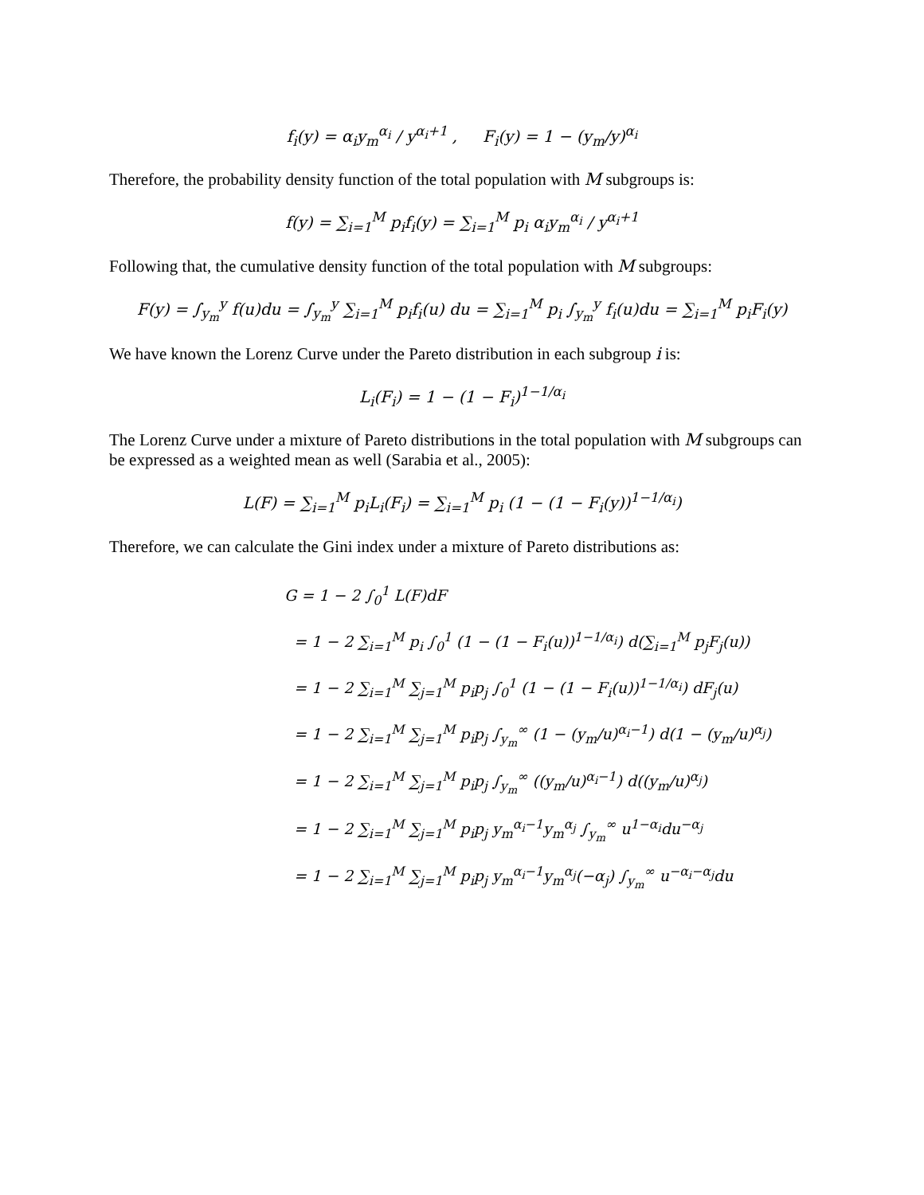f<sub>i</sub>(y) = α<sub>i</sub>y<sub>m</sub><sup>α<sub>i</sub></sup> / y<sup>α<sub>i</sub>+1</sup> , F<sub>i</sub>(y) = 1 − (y<sub>m</sub>/y)<sup>α<sub>i</sub></sup>
Therefore, the probability density function of the total population with M subgroups is:
f(y) = ∑<sub>i=1</sub><sup>M</sup> p<sub>i</sub>f<sub>i</sub>(y) = ∑<sub>i=1</sub><sup>M</sup> p<sub>i</sub> α<sub>i</sub>y<sub>m</sub><sup>α<sub>i</sub></sup> / y<sup>α<sub>i</sub>+1</sup>
Following that, the cumulative density function of the total population with M subgroups:
F(y) = ∫<sub>y<sub>m</sub></sub><sup>y</sup> f(u)du = ∫<sub>y<sub>m</sub></sub><sup>y</sup> ∑<sub>i=1</sub><sup>M</sup> p<sub>i</sub>f<sub>i</sub>(u) du = ∑<sub>i=1</sub><sup>M</sup> p<sub>i</sub> ∫<sub>y<sub>m</sub></sub><sup>y</sup> f<sub>i</sub>(u)du = ∑<sub>i=1</sub><sup>M</sup> p<sub>i</sub>F<sub>i</sub>(y)
We have known the Lorenz Curve under the Pareto distribution in each subgroup i is:
L<sub>i</sub>(F<sub>i</sub>) = 1 − (1 − F<sub>i</sub>)<sup>1−1/α<sub>i</sub></sup>
The Lorenz Curve under a mixture of Pareto distributions in the total population with M subgroups can be expressed as a weighted mean as well (Sarabia et al., 2005):
L(F) = ∑<sub>i=1</sub><sup>M</sup> p<sub>i</sub>L<sub>i</sub>(F<sub>i</sub>) = ∑<sub>i=1</sub><sup>M</sup> p<sub>i</sub> (1 − (1 − F<sub>i</sub>(y))<sup>1−1/α<sub>i</sub></sup>)
Therefore, we can calculate the Gini index under a mixture of Pareto distributions as:
G = 1 − 2 ∫<sub>0</sub><sup>1</sup> L(F)dF
= 1 − 2 ∑<sub>i=1</sub><sup>M</sup> p<sub>i</sub> ∫<sub>0</sub><sup>1</sup> (1 − (1 − F<sub>i</sub>(u))<sup>1−1/α<sub>i</sub></sup>) d(∑<sub>i=1</sub><sup>M</sup> p<sub>j</sub>F<sub>j</sub>(u))
= 1 − 2 ∑<sub>i=1</sub><sup>M</sup> ∑<sub>j=1</sub><sup>M</sup> p<sub>i</sub>p<sub>j</sub> ∫<sub>0</sub><sup>1</sup> (1 − (1 − F<sub>i</sub>(u))<sup>1−1/α<sub>i</sub></sup>) dF<sub>j</sub>(u)
= 1 − 2 ∑<sub>i=1</sub><sup>M</sup> ∑<sub>j=1</sub><sup>M</sup> p<sub>i</sub>p<sub>j</sub> ∫<sub>y<sub>m</sub></sub><sup>∞</sup> (1 − (y<sub>m</sub>/u)<sup>α<sub>i</sub>−1</sup>) d(1 − (y<sub>m</sub>/u)<sup>α<sub>j</sub></sup>)
= 1 − 2 ∑<sub>i=1</sub><sup>M</sup> ∑<sub>j=1</sub><sup>M</sup> p<sub>i</sub>p<sub>j</sub> ∫<sub>y<sub>m</sub></sub><sup>∞</sup> ((y<sub>m</sub>/u)<sup>α<sub>i</sub>−1</sup>) d((y<sub>m</sub>/u)<sup>α<sub>j</sub></sup>)
= 1 − 2 ∑<sub>i=1</sub><sup>M</sup> ∑<sub>j=1</sub><sup>M</sup> p<sub>i</sub>p<sub>j</sub> y<sub>m</sub><sup>α<sub>i</sub>−1</sup>y<sub>m</sub><sup>α<sub>j</sub></sup> ∫<sub>y<sub>m</sub></sub><sup>∞</sup> u<sup>1−α<sub>i</sub></sup>du<sup>−α<sub>j</sub></sup>
= 1 − 2 ∑<sub>i=1</sub><sup>M</sup> ∑<sub>j=1</sub><sup>M</sup> p<sub>i</sub>p<sub>j</sub> y<sub>m</sub><sup>α<sub>i</sub>−1</sup>y<sub>m</sub><sup>α<sub>j</sub></sup>(−α<sub>j</sub>) ∫<sub>y<sub>m</sub></sub><sup>∞</sup> u<sup>−α<sub>i</sub>−α<sub>j</sub></sup>du